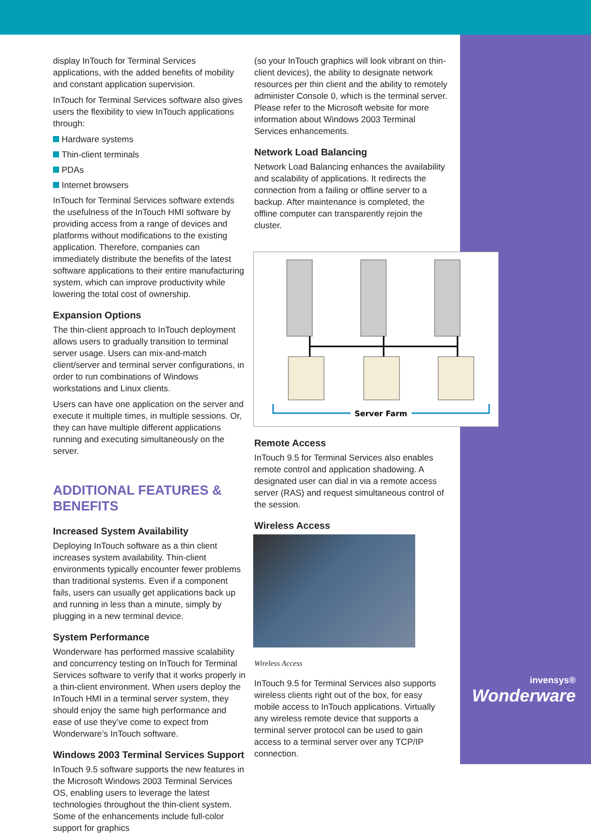display InTouch for Terminal Services applications, with the added benefits of mobility and constant application supervision.
InTouch for Terminal Services software also gives users the flexibility to view InTouch applications through:
Hardware systems
Thin-client terminals
PDAs
Internet browsers
InTouch for Terminal Services software extends the usefulness of the InTouch HMI software by providing access from a range of devices and platforms without modifications to the existing application. Therefore, companies can immediately distribute the benefits of the latest software applications to their entire manufacturing system, which can improve productivity while lowering the total cost of ownership.
Expansion Options
The thin-client approach to InTouch deployment allows users to gradually transition to terminal server usage. Users can mix-and-match client/server and terminal server configurations, in order to run combinations of Windows workstations and Linux clients.
Users can have one application on the server and execute it multiple times, in multiple sessions. Or, they can have multiple different applications running and executing simultaneously on the server.
ADDITIONAL FEATURES & BENEFITS
Increased System Availability
Deploying InTouch software as a thin client increases system availability. Thin-client environments typically encounter fewer problems than traditional systems. Even if a component fails, users can usually get applications back up and running in less than a minute, simply by plugging in a new terminal device.
System Performance
Wonderware has performed massive scalability and concurrency testing on InTouch for Terminal Services software to verify that it works properly in a thin-client environment. When users deploy the InTouch HMI in a terminal server system, they should enjoy the same high performance and ease of use they’ve come to expect from Wonderware’s InTouch software.
Windows 2003 Terminal Services Support
InTouch 9.5 software supports the new features in the Microsoft Windows 2003 Terminal Services OS, enabling users to leverage the latest technologies throughout the thin-client system. Some of the enhancements include full-color support for graphics
(so your InTouch graphics will look vibrant on thin-client devices), the ability to designate network resources per thin client and the ability to remotely administer Console 0, which is the terminal server. Please refer to the Microsoft website for more information about Windows 2003 Terminal Services enhancements.
Network Load Balancing
Network Load Balancing enhances the availability and scalability of applications. It redirects the connection from a failing or offline server to a backup. After maintenance is completed, the offline computer can transparently rejoin the cluster.
Server Farm
Remote Access
InTouch 9.5 for Terminal Services also enables remote control and application shadowing. A designated user can dial in via a remote access server (RAS) and request simultaneous control of the session.
Wireless Access
Wireless Access
InTouch 9.5 for Terminal Services also supports wireless clients right out of the box, for easy mobile access to InTouch applications. Virtually any wireless remote device that supports a terminal server protocol can be used to gain access to a terminal server over any TCP/IP connection.
invensys®
Wonderware